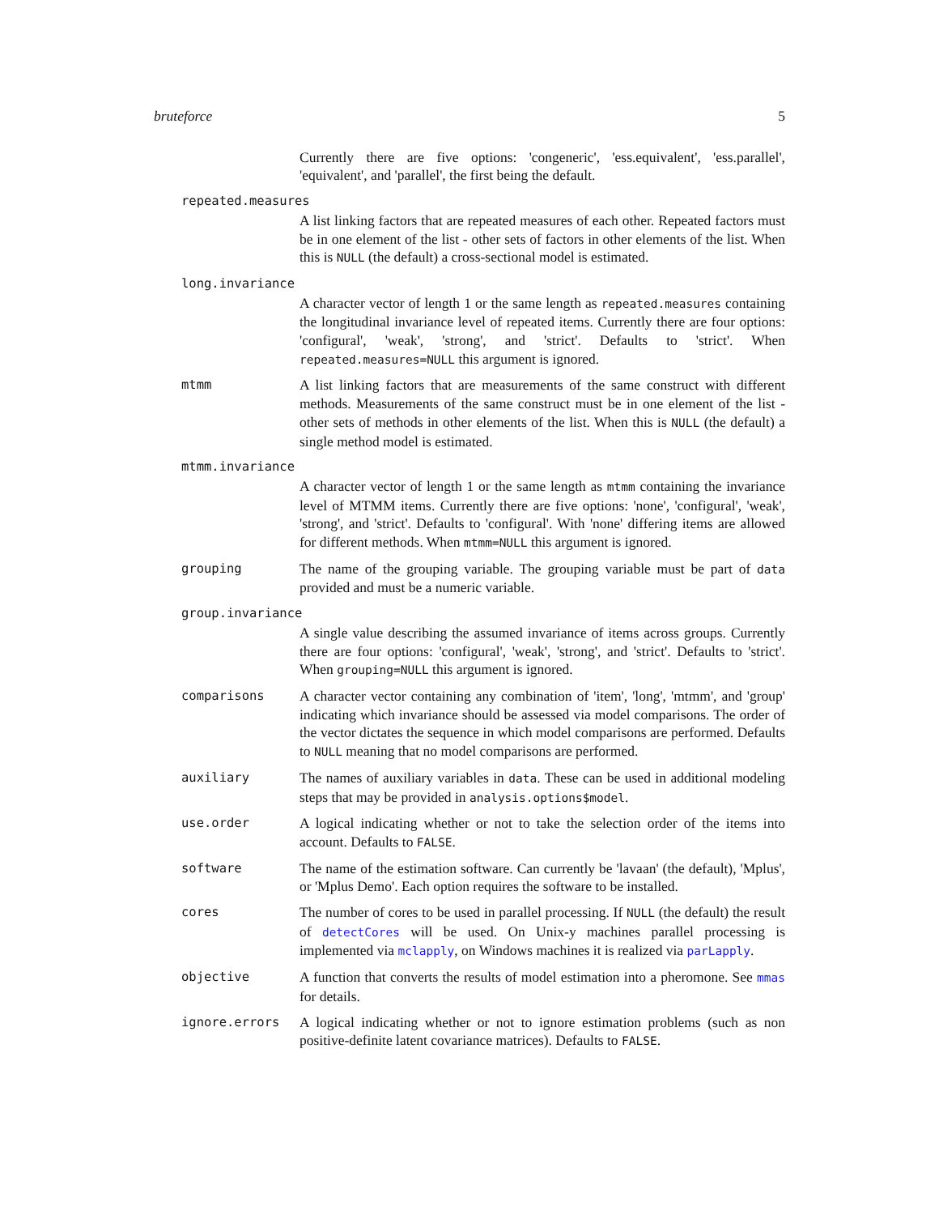bruteforce 5
Currently there are five options: 'congeneric', 'ess.equivalent', 'ess.parallel', 'equivalent', and 'parallel', the first being the default.
repeated.measures
A list linking factors that are repeated measures of each other. Repeated factors must be in one element of the list - other sets of factors in other elements of the list. When this is NULL (the default) a cross-sectional model is estimated.
long.invariance
A character vector of length 1 or the same length as repeated.measures containing the longitudinal invariance level of repeated items. Currently there are four options: 'configural', 'weak', 'strong', and 'strict'. Defaults to 'strict'. When repeated.measures=NULL this argument is ignored.
mtmm A list linking factors that are measurements of the same construct with different methods. Measurements of the same construct must be in one element of the list - other sets of methods in other elements of the list. When this is NULL (the default) a single method model is estimated.
mtmm.invariance
A character vector of length 1 or the same length as mtmm containing the invariance level of MTMM items. Currently there are five options: 'none', 'configural', 'weak', 'strong', and 'strict'. Defaults to 'configural'. With 'none' differing items are allowed for different methods. When mtmm=NULL this argument is ignored.
grouping The name of the grouping variable. The grouping variable must be part of data provided and must be a numeric variable.
group.invariance
A single value describing the assumed invariance of items across groups. Currently there are four options: 'configural', 'weak', 'strong', and 'strict'. Defaults to 'strict'. When grouping=NULL this argument is ignored.
comparisons A character vector containing any combination of 'item', 'long', 'mtmm', and 'group' indicating which invariance should be assessed via model comparisons. The order of the vector dictates the sequence in which model comparisons are performed. Defaults to NULL meaning that no model comparisons are performed.
auxiliary The names of auxiliary variables in data. These can be used in additional modeling steps that may be provided in analysis.options$model.
use.order A logical indicating whether or not to take the selection order of the items into account. Defaults to FALSE.
software The name of the estimation software. Can currently be 'lavaan' (the default), 'Mplus', or 'Mplus Demo'. Each option requires the software to be installed.
cores The number of cores to be used in parallel processing. If NULL (the default) the result of detectCores will be used. On Unix-y machines parallel processing is implemented via mclapply, on Windows machines it is realized via parLapply.
objective A function that converts the results of model estimation into a pheromone. See mmas for details.
ignore.errors A logical indicating whether or not to ignore estimation problems (such as non positive-definite latent covariance matrices). Defaults to FALSE.